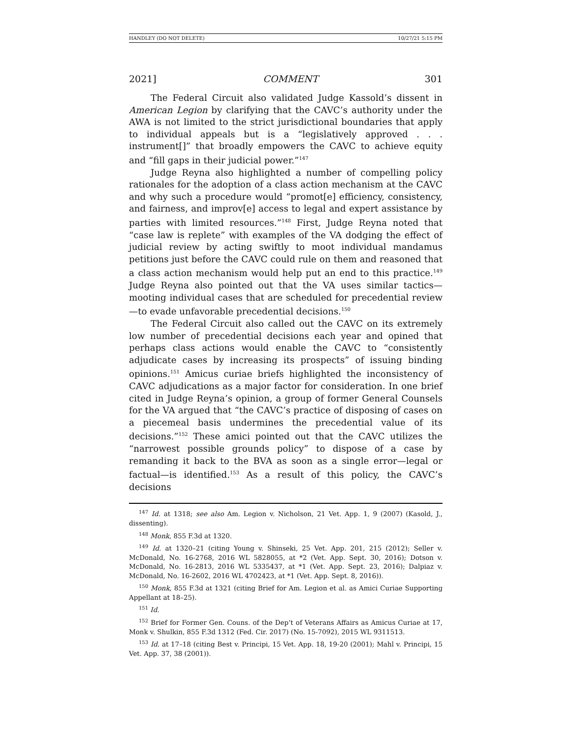HANDLEY (DO NOT DELETE) 10/27/21 5:15 PM
2021] COMMENT 301
The Federal Circuit also validated Judge Kassold’s dissent in American Legion by clarifying that the CAVC’s authority under the AWA is not limited to the strict jurisdictional boundaries that apply to individual appeals but is a “legislatively approved . . . instrument[]” that broadly empowers the CAVC to achieve equity and “fill gaps in their judicial power.”<sup>147</sup>
Judge Reyna also highlighted a number of compelling policy rationales for the adoption of a class action mechanism at the CAVC and why such a procedure would “promot[e] efficiency, consistency, and fairness, and improv[e] access to legal and expert assistance by parties with limited resources.”<sup>148</sup> First, Judge Reyna noted that “case law is replete” with examples of the VA dodging the effect of judicial review by acting swiftly to moot individual mandamus petitions just before the CAVC could rule on them and reasoned that a class action mechanism would help put an end to this practice.<sup>149</sup> Judge Reyna also pointed out that the VA uses similar tactics—mooting individual cases that are scheduled for precedential review—to evade unfavorable precedential decisions.<sup>150</sup>
The Federal Circuit also called out the CAVC on its extremely low number of precedential decisions each year and opined that perhaps class actions would enable the CAVC to “consistently adjudicate cases by increasing its prospects” of issuing binding opinions.<sup>151</sup> Amicus curiae briefs highlighted the inconsistency of CAVC adjudications as a major factor for consideration. In one brief cited in Judge Reyna’s opinion, a group of former General Counsels for the VA argued that “the CAVC’s practice of disposing of cases on a piecemeal basis undermines the precedential value of its decisions.”<sup>152</sup> These amici pointed out that the CAVC utilizes the “narrowest possible grounds policy” to dispose of a case by remanding it back to the BVA as soon as a single error—legal or factual—is identified.<sup>153</sup> As a result of this policy, the CAVC’s decisions
<sup>147</sup> Id. at 1318; see also Am. Legion v. Nicholson, 21 Vet. App. 1, 9 (2007) (Kasold, J., dissenting).
<sup>148</sup> Monk, 855 F.3d at 1320.
<sup>149</sup> Id. at 1320–21 (citing Young v. Shinseki, 25 Vet. App. 201, 215 (2012); Seller v. McDonald, No. 16-2768, 2016 WL 5828055, at *2 (Vet. App. Sept. 30, 2016); Dotson v. McDonald, No. 16-2813, 2016 WL 5335437, at *1 (Vet. App. Sept. 23, 2016); Dalpiaz v. McDonald, No. 16-2602, 2016 WL 4702423, at *1 (Vet. App. Sept. 8, 2016)).
<sup>150</sup> Monk, 855 F.3d at 1321 (citing Brief for Am. Legion et al. as Amici Curiae Supporting Appellant at 18–25).
<sup>151</sup> Id.
<sup>152</sup> Brief for Former Gen. Couns. of the Dep’t of Veterans Affairs as Amicus Curiae at 17, Monk v. Shulkin, 855 F.3d 1312 (Fed. Cir. 2017) (No. 15-7092), 2015 WL 9311513.
<sup>153</sup> Id. at 17–18 (citing Best v. Principi, 15 Vet. App. 18, 19-20 (2001); Mahl v. Principi, 15 Vet. App. 37, 38 (2001)).